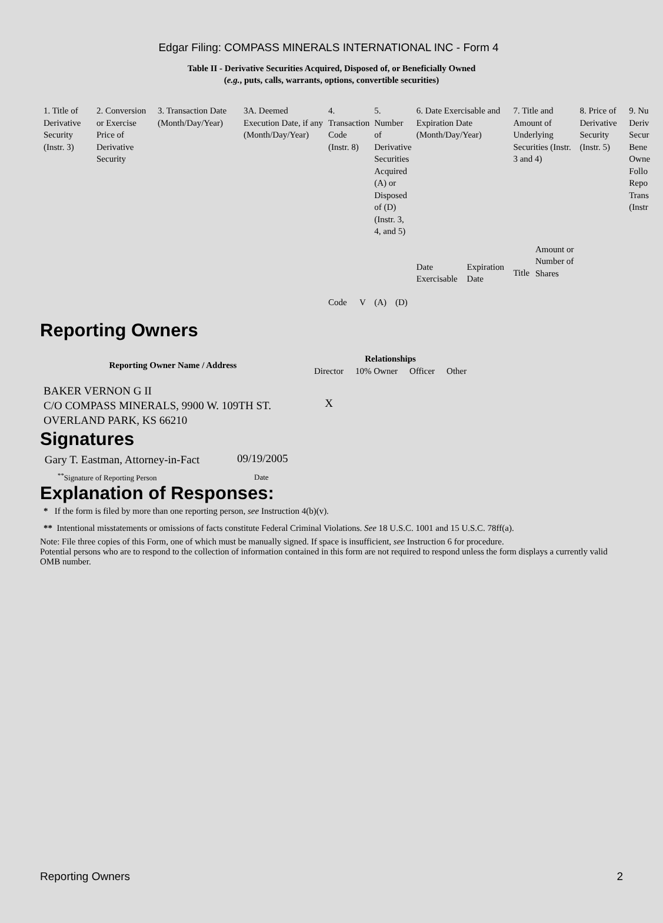Edgar Filing: COMPASS MINERALS INTERNATIONAL INC - Form 4
Table II - Derivative Securities Acquired, Disposed of, or Beneficially Owned
(e.g., puts, calls, warrants, options, convertible securities)
| 1. Title of Derivative Security (Instr. 3) | 2. Conversion or Exercise Price of Derivative Security | 3. Transaction Date (Month/Day/Year) | 3A. Deemed Execution Date, if any (Month/Day/Year) | 4. Transaction Code (Instr. 8) | | 5. Number of Derivative Securities Acquired (A) or Disposed of (D) (Instr. 3, 4, and 5) | | 6. Date Exercisable and Expiration Date (Month/Day/Year) | | 7. Title and Amount of Underlying Securities (Instr. 3 and 4) | | 8. Price of Derivative Security (Instr. 5) | 9. Nu Deriv Secur Bene Owne Follo Repo Trans (Instr |
| | | | | Code | V | (A) | (D) | Date Exercisable | Expiration Date | Title | Amount or Number of Shares | | |
Reporting Owners
| Reporting Owner Name / Address | Relationships | | | |
| --- | --- | --- | --- | --- |
| | Director | 10% Owner | Officer | Other |
| BAKER VERNON G II C/O COMPASS MINERALS, 9900 W. 109TH ST. OVERLAND PARK, KS 66210 | X | | | |
Signatures
| Gary T. Eastman, Attorney-in-Fact | 09/19/2005 |
| <sup>**</sup> Signature of Reporting Person | Date |
Explanation of Responses:
* If the form is filed by more than one reporting person, see Instruction 4(b)(v).
** Intentional misstatements or omissions of facts constitute Federal Criminal Violations. See 18 U.S.C. 1001 and 15 U.S.C. 78ff(a).
Note: File three copies of this Form, one of which must be manually signed. If space is insufficient, see Instruction 6 for procedure.
Potential persons who are to respond to the collection of information contained in this form are not required to respond unless the form displays a currently valid OMB number.
Reporting Owners 2